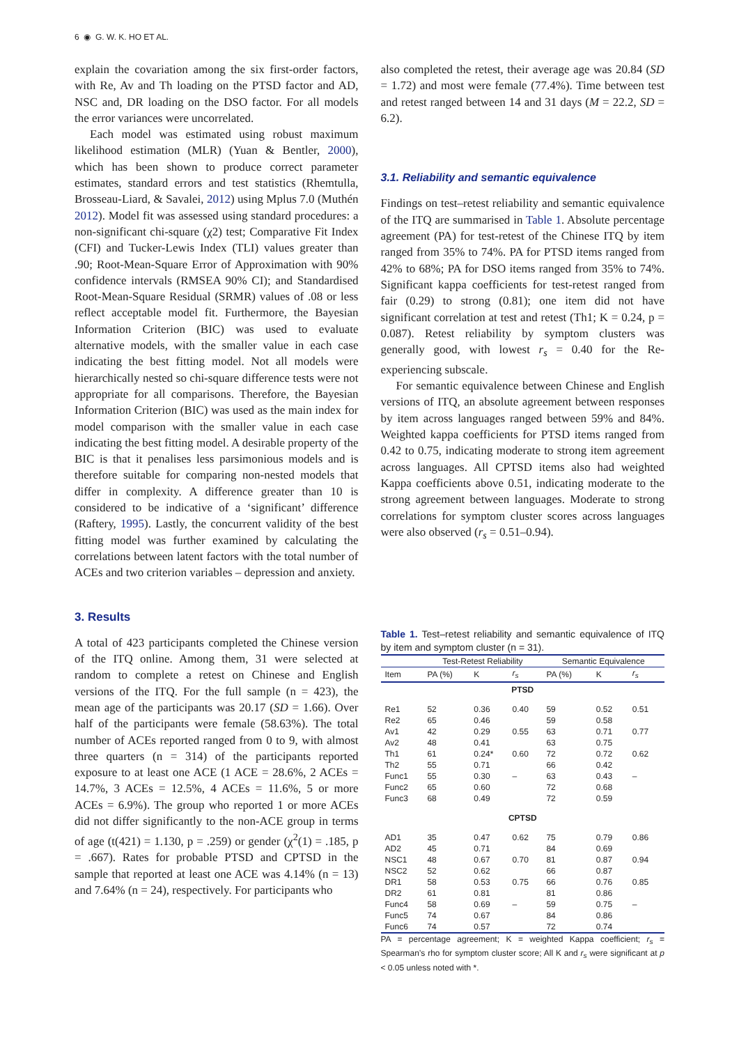6 ◉ G. W. K. HO ET AL.
explain the covariation among the six first-order factors, with Re, Av and Th loading on the PTSD factor and AD, NSC and, DR loading on the DSO factor. For all models the error variances were uncorrelated.
Each model was estimated using robust maximum likelihood estimation (MLR) (Yuan & Bentler, 2000), which has been shown to produce correct parameter estimates, standard errors and test statistics (Rhemtulla, Brosseau-Liard, & Savalei, 2012) using Mplus 7.0 (Muthén 2012). Model fit was assessed using standard procedures: a non-significant chi-square (χ2) test; Comparative Fit Index (CFI) and Tucker-Lewis Index (TLI) values greater than .90; Root-Mean-Square Error of Approximation with 90% confidence intervals (RMSEA 90% CI); and Standardised Root-Mean-Square Residual (SRMR) values of .08 or less reflect acceptable model fit. Furthermore, the Bayesian Information Criterion (BIC) was used to evaluate alternative models, with the smaller value in each case indicating the best fitting model. Not all models were hierarchically nested so chi-square difference tests were not appropriate for all comparisons. Therefore, the Bayesian Information Criterion (BIC) was used as the main index for model comparison with the smaller value in each case indicating the best fitting model. A desirable property of the BIC is that it penalises less parsimonious models and is therefore suitable for comparing non-nested models that differ in complexity. A difference greater than 10 is considered to be indicative of a ‘significant’ difference (Raftery, 1995). Lastly, the concurrent validity of the best fitting model was further examined by calculating the correlations between latent factors with the total number of ACEs and two criterion variables – depression and anxiety.
3. Results
A total of 423 participants completed the Chinese version of the ITQ online. Among them, 31 were selected at random to complete a retest on Chinese and English versions of the ITQ. For the full sample (n = 423), the mean age of the participants was 20.17 (SD = 1.66). Over half of the participants were female (58.63%). The total number of ACEs reported ranged from 0 to 9, with almost three quarters (n = 314) of the participants reported exposure to at least one ACE (1 ACE = 28.6%, 2 ACEs = 14.7%, 3 ACEs = 12.5%, 4 ACEs = 11.6%, 5 or more ACEs = 6.9%). The group who reported 1 or more ACEs did not differ significantly to the non-ACE group in terms of age (t(421) = 1.130, p = .259) or gender (χ<sup>2</sup>(1) = .185, p = .667). Rates for probable PTSD and CPTSD in the sample that reported at least one ACE was 4.14% (n = 13) and 7.64% (n = 24), respectively. For participants who
also completed the retest, their average age was 20.84 (SD = 1.72) and most were female (77.4%). Time between test and retest ranged between 14 and 31 days (M = 22.2, SD = 6.2).
3.1. Reliability and semantic equivalence
Findings on test–retest reliability and semantic equivalence of the ITQ are summarised in Table 1. Absolute percentage agreement (PA) for test-retest of the Chinese ITQ by item ranged from 35% to 74%. PA for PTSD items ranged from 42% to 68%; PA for DSO items ranged from 35% to 74%. Significant kappa coefficients for test-retest ranged from fair (0.29) to strong (0.81); one item did not have significant correlation at test and retest (Th1; K = 0.24, p = 0.087). Retest reliability by symptom clusters was generally good, with lowest r<sub>s</sub> = 0.40 for the Re-experiencing subscale.
For semantic equivalence between Chinese and English versions of ITQ, an absolute agreement between responses by item across languages ranged between 59% and 84%. Weighted kappa coefficients for PTSD items ranged from 0.42 to 0.75, indicating moderate to strong item agreement across languages. All CPTSD items also had weighted Kappa coefficients above 0.51, indicating moderate to the strong agreement between languages. Moderate to strong correlations for symptom cluster scores across languages were also observed (r<sub>s</sub> = 0.51–0.94).
Table 1. Test–retest reliability and semantic equivalence of ITQ by item and symptom cluster (n = 31).
| | Test-Retest Reliability | | | Semantic Equivalence | | |
| --- | --- | --- | --- | --- | --- | --- |
| Item | PA (%) | K | r<sub>s</sub> | PA (%) | K | r<sub>s</sub> |
| PTSD | | | | | | |
| Re1 | 52 | 0.36 | 0.40 | 59 | 0.52 | 0.51 |
| Re2 | 65 | 0.46 | | 59 | 0.58 | |
| Av1 | 42 | 0.29 | 0.55 | 63 | 0.71 | 0.77 |
| Av2 | 48 | 0.41 | | 63 | 0.75 | |
| Th1 | 61 | 0.24* | 0.60 | 72 | 0.72 | 0.62 |
| Th2 | 55 | 0.71 | | 66 | 0.42 | |
| Func1 | 55 | 0.30 | – | 63 | 0.43 | – |
| Func2 | 65 | 0.60 | | 72 | 0.68 | |
| Func3 | 68 | 0.49 | | 72 | 0.59 | |
| CPTSD | | | | | | |
| AD1 | 35 | 0.47 | 0.62 | 75 | 0.79 | 0.86 |
| AD2 | 45 | 0.71 | | 84 | 0.69 | |
| NSC1 | 48 | 0.67 | 0.70 | 81 | 0.87 | 0.94 |
| NSC2 | 52 | 0.62 | | 66 | 0.87 | |
| DR1 | 58 | 0.53 | 0.75 | 66 | 0.76 | 0.85 |
| DR2 | 61 | 0.81 | | 81 | 0.86 | |
| Func4 | 58 | 0.69 | – | 59 | 0.75 | – |
| Func5 | 74 | 0.67 | | 84 | 0.86 | |
| Func6 | 74 | 0.57 | | 72 | 0.74 | |
PA = percentage agreement; K = weighted Kappa coefficient; r<sub>s</sub> = Spearman’s rho for symptom cluster score; All K and r<sub>s</sub> were significant at p < 0.05 unless noted with *.